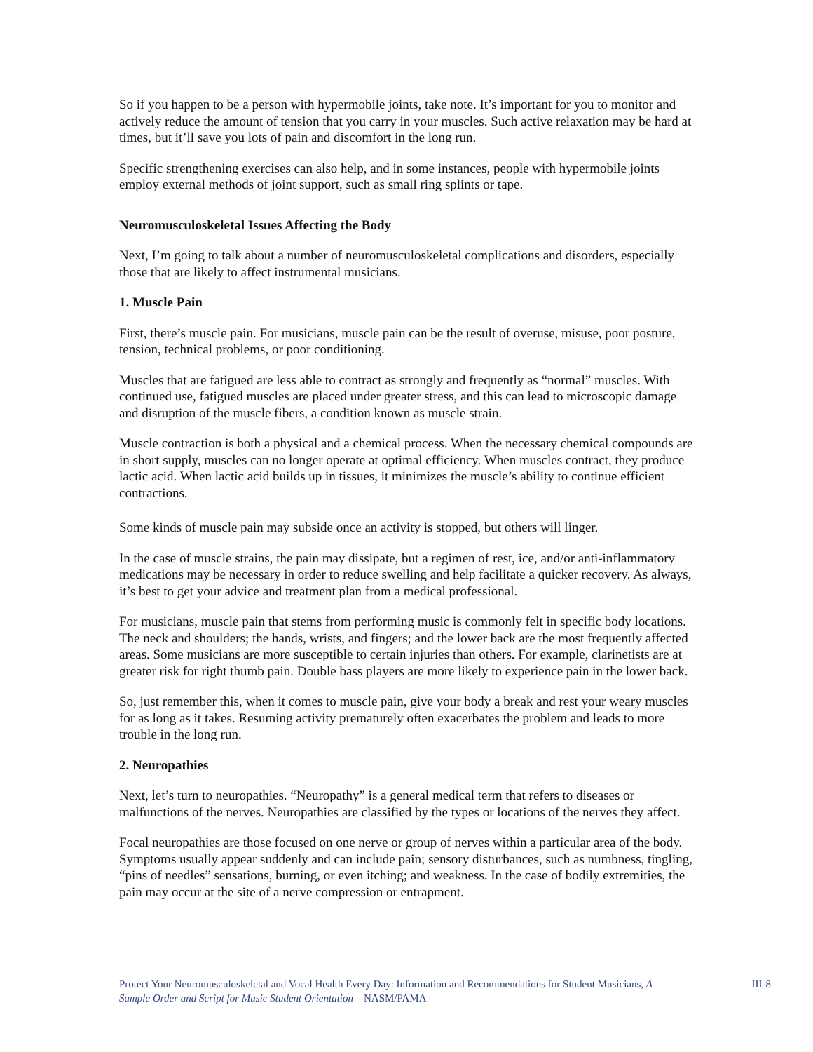So if you happen to be a person with hypermobile joints, take note. It’s important for you to monitor and actively reduce the amount of tension that you carry in your muscles. Such active relaxation may be hard at times, but it’ll save you lots of pain and discomfort in the long run.
Specific strengthening exercises can also help, and in some instances, people with hypermobile joints employ external methods of joint support, such as small ring splints or tape.
Neuromusculoskeletal Issues Affecting the Body
Next, I’m going to talk about a number of neuromusculoskeletal complications and disorders, especially those that are likely to affect instrumental musicians.
1. Muscle Pain
First, there’s muscle pain. For musicians, muscle pain can be the result of overuse, misuse, poor posture, tension, technical problems, or poor conditioning.
Muscles that are fatigued are less able to contract as strongly and frequently as “normal” muscles. With continued use, fatigued muscles are placed under greater stress, and this can lead to microscopic damage and disruption of the muscle fibers, a condition known as muscle strain.
Muscle contraction is both a physical and a chemical process. When the necessary chemical compounds are in short supply, muscles can no longer operate at optimal efficiency. When muscles contract, they produce lactic acid. When lactic acid builds up in tissues, it minimizes the muscle’s ability to continue efficient contractions.
Some kinds of muscle pain may subside once an activity is stopped, but others will linger.
In the case of muscle strains, the pain may dissipate, but a regimen of rest, ice, and/or anti-inflammatory medications may be necessary in order to reduce swelling and help facilitate a quicker recovery. As always, it’s best to get your advice and treatment plan from a medical professional.
For musicians, muscle pain that stems from performing music is commonly felt in specific body locations. The neck and shoulders; the hands, wrists, and fingers; and the lower back are the most frequently affected areas. Some musicians are more susceptible to certain injuries than others. For example, clarinetists are at greater risk for right thumb pain. Double bass players are more likely to experience pain in the lower back.
So, just remember this, when it comes to muscle pain, give your body a break and rest your weary muscles for as long as it takes. Resuming activity prematurely often exacerbates the problem and leads to more trouble in the long run.
2. Neuropathies
Next, let’s turn to neuropathies. “Neuropathy” is a general medical term that refers to diseases or malfunctions of the nerves. Neuropathies are classified by the types or locations of the nerves they affect.
Focal neuropathies are those focused on one nerve or group of nerves within a particular area of the body. Symptoms usually appear suddenly and can include pain; sensory disturbances, such as numbness, tingling, “pins of needles” sensations, burning, or even itching; and weakness. In the case of bodily extremities, the pain may occur at the site of a nerve compression or entrapment.
Protect Your Neuromusculoskeletal and Vocal Health Every Day: Information and Recommendations for Student Musicians, A Sample Order and Script for Music Student Orientation – NASM/PAMA
III-8